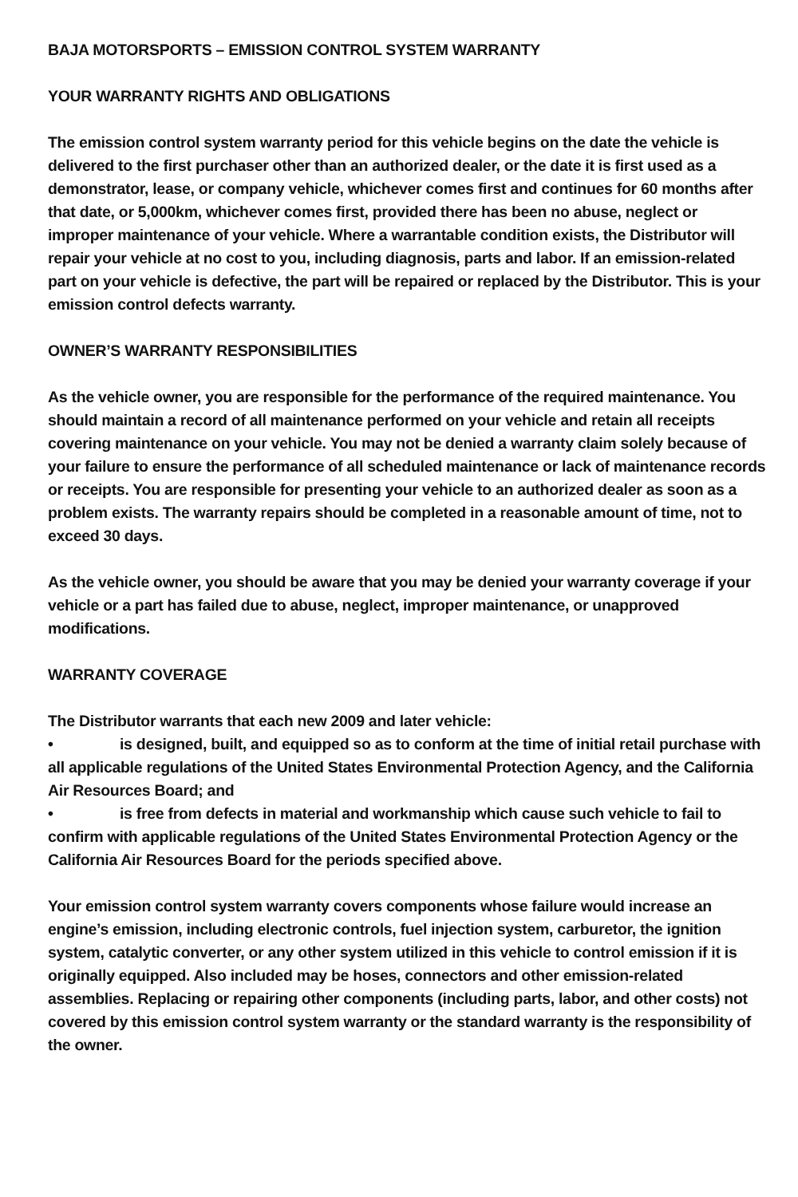BAJA MOTORSPORTS – EMISSION CONTROL SYSTEM WARRANTY
YOUR WARRANTY RIGHTS AND OBLIGATIONS
The emission control system warranty period for this vehicle begins on the date the vehicle is delivered to the first purchaser other than an authorized dealer, or the date it is first used as a demonstrator, lease, or company vehicle, whichever comes first and continues for 60 months after that date, or 5,000km, whichever comes first, provided there has been no abuse, neglect or improper maintenance of your vehicle. Where a warrantable condition exists, the Distributor will repair your vehicle at no cost to you, including diagnosis, parts and labor. If an emission-related part on your vehicle is defective, the part will be repaired or replaced by the Distributor. This is your emission control defects warranty.
OWNER’S WARRANTY RESPONSIBILITIES
As the vehicle owner, you are responsible for the performance of the required maintenance. You should maintain a record of all maintenance performed on your vehicle and retain all receipts covering maintenance on your vehicle. You may not be denied a warranty claim solely because of your failure to ensure the performance of all scheduled maintenance or lack of maintenance records or receipts. You are responsible for presenting your vehicle to an authorized dealer as soon as a problem exists. The warranty repairs should be completed in a reasonable amount of time, not to exceed 30 days.
As the vehicle owner, you should be aware that you may be denied your warranty coverage if your vehicle or a part has failed due to abuse, neglect, improper maintenance, or unapproved modifications.
WARRANTY COVERAGE
The Distributor warrants that each new 2009 and later vehicle:
• is designed, built, and equipped so as to conform at the time of initial retail purchase with all applicable regulations of the United States Environmental Protection Agency, and the California Air Resources Board; and
• is free from defects in material and workmanship which cause such vehicle to fail to confirm with applicable regulations of the United States Environmental Protection Agency or the California Air Resources Board for the periods specified above.
Your emission control system warranty covers components whose failure would increase an engine’s emission, including electronic controls, fuel injection system, carburetor, the ignition system, catalytic converter, or any other system utilized in this vehicle to control emission if it is originally equipped. Also included may be hoses, connectors and other emission-related assemblies. Replacing or repairing other components (including parts, labor, and other costs) not covered by this emission control system warranty or the standard warranty is the responsibility of the owner.